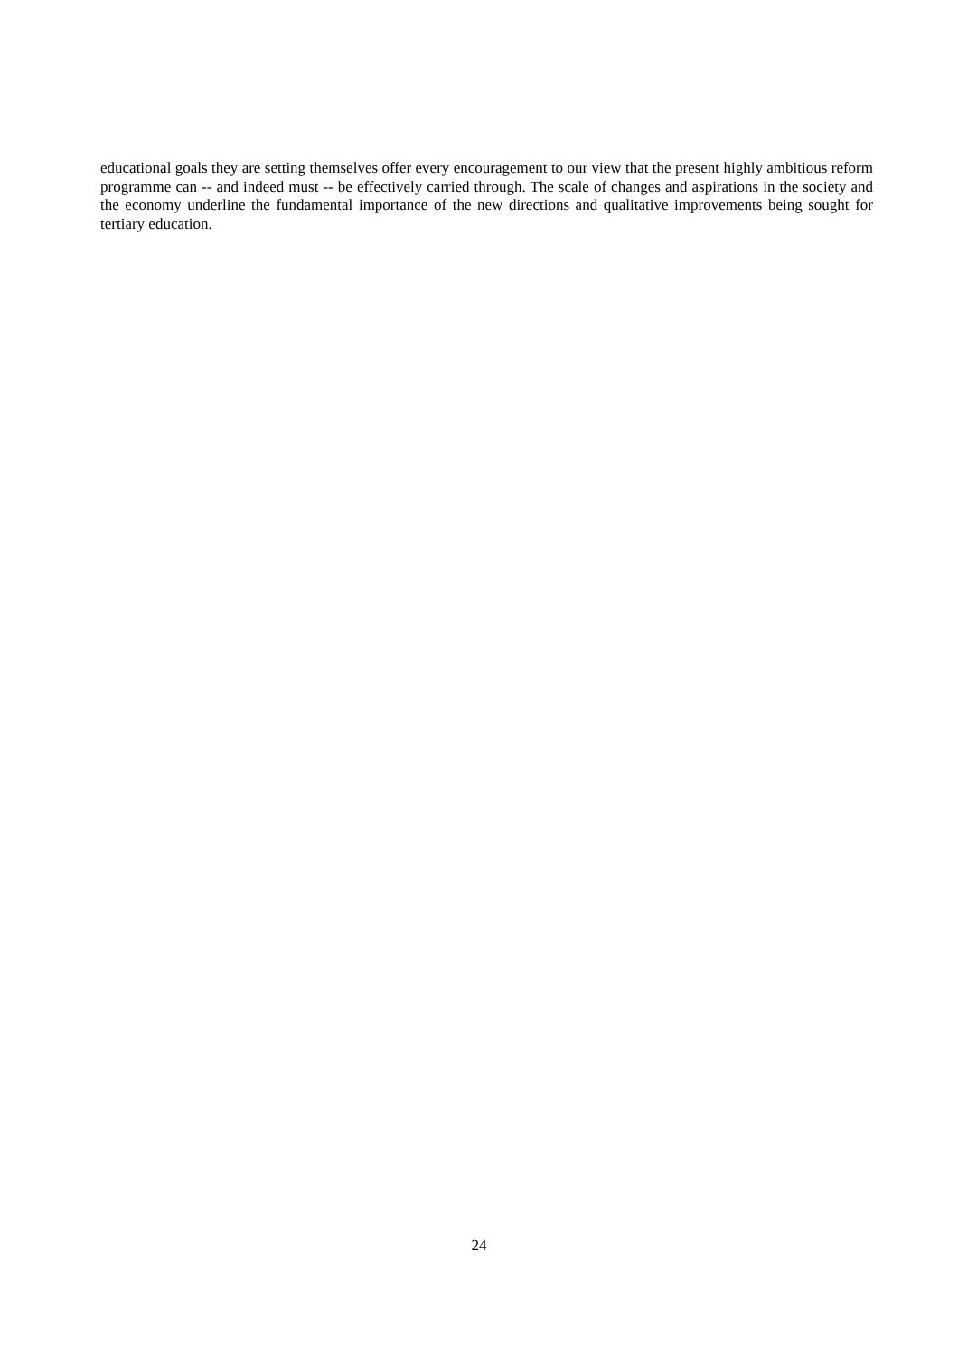educational goals they are setting themselves offer every encouragement to our view that the present highly ambitious reform programme can -- and indeed must -- be effectively carried through. The scale of changes and aspirations in the society and the economy underline the fundamental importance of the new directions and qualitative improvements being sought for tertiary education.
24